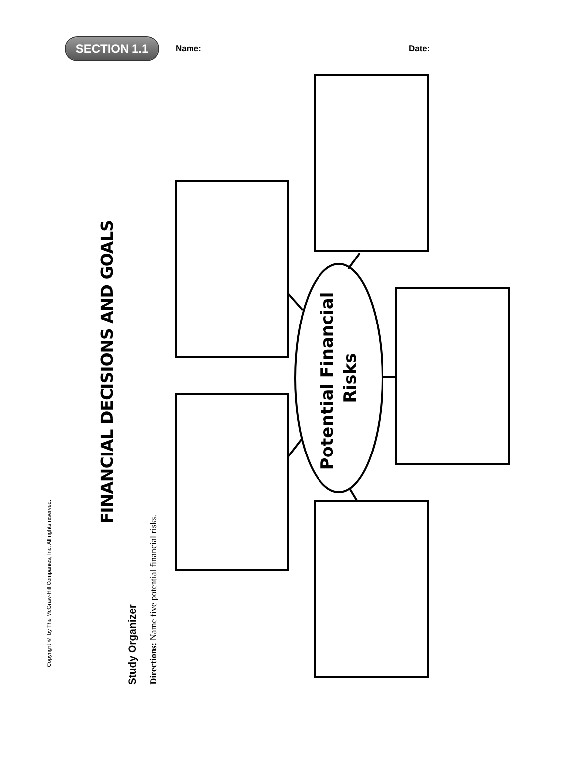SECTION 1.1
Name: Date:
Copyright © by The McGraw-Hill Companies, Inc. All rights reserved.
FINANCIAL DECISIONS AND GOALS
Study Organizer
Directions: Name five potential financial risks.
Potential Financial Risks